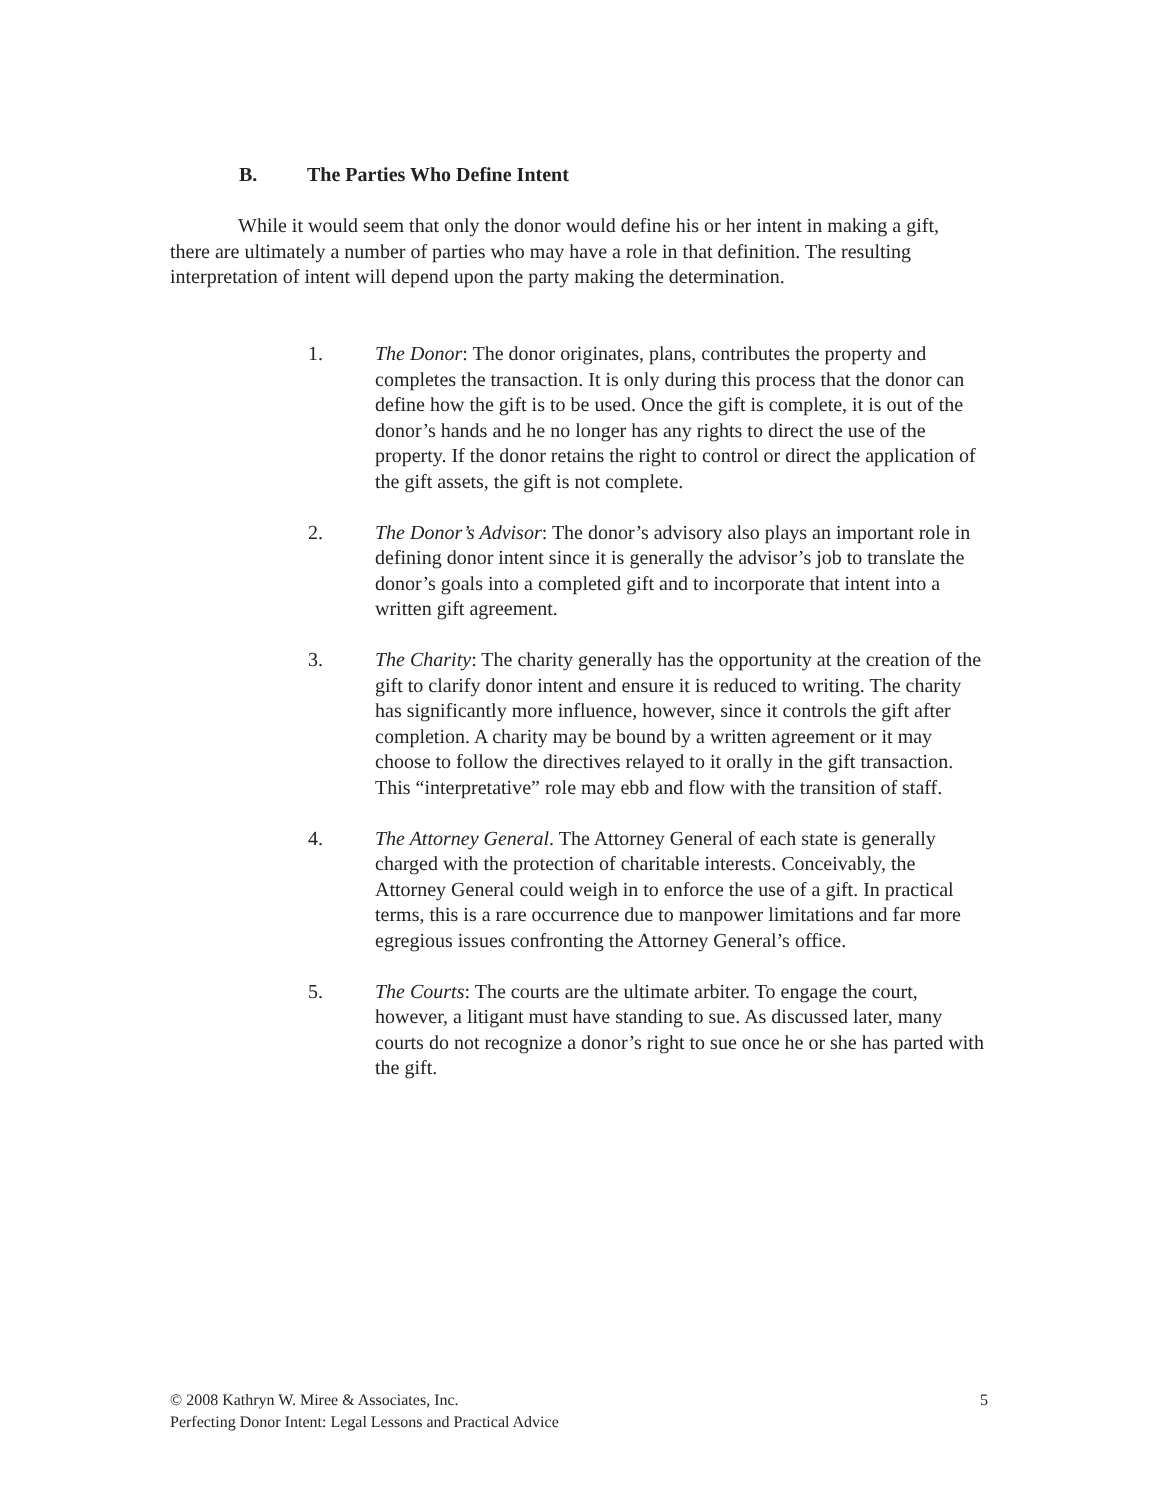B. The Parties Who Define Intent
While it would seem that only the donor would define his or her intent in making a gift, there are ultimately a number of parties who may have a role in that definition. The resulting interpretation of intent will depend upon the party making the determination.
1. The Donor: The donor originates, plans, contributes the property and completes the transaction. It is only during this process that the donor can define how the gift is to be used. Once the gift is complete, it is out of the donor’s hands and he no longer has any rights to direct the use of the property. If the donor retains the right to control or direct the application of the gift assets, the gift is not complete.
2. The Donor’s Advisor: The donor’s advisory also plays an important role in defining donor intent since it is generally the advisor’s job to translate the donor’s goals into a completed gift and to incorporate that intent into a written gift agreement.
3. The Charity: The charity generally has the opportunity at the creation of the gift to clarify donor intent and ensure it is reduced to writing. The charity has significantly more influence, however, since it controls the gift after completion. A charity may be bound by a written agreement or it may choose to follow the directives relayed to it orally in the gift transaction. This “interpretative” role may ebb and flow with the transition of staff.
4. The Attorney General. The Attorney General of each state is generally charged with the protection of charitable interests. Conceivably, the Attorney General could weigh in to enforce the use of a gift. In practical terms, this is a rare occurrence due to manpower limitations and far more egregious issues confronting the Attorney General’s office.
5. The Courts: The courts are the ultimate arbiter. To engage the court, however, a litigant must have standing to sue. As discussed later, many courts do not recognize a donor’s right to sue once he or she has parted with the gift.
© 2008 Kathryn W. Miree & Associates, Inc. 5
Perfecting Donor Intent: Legal Lessons and Practical Advice